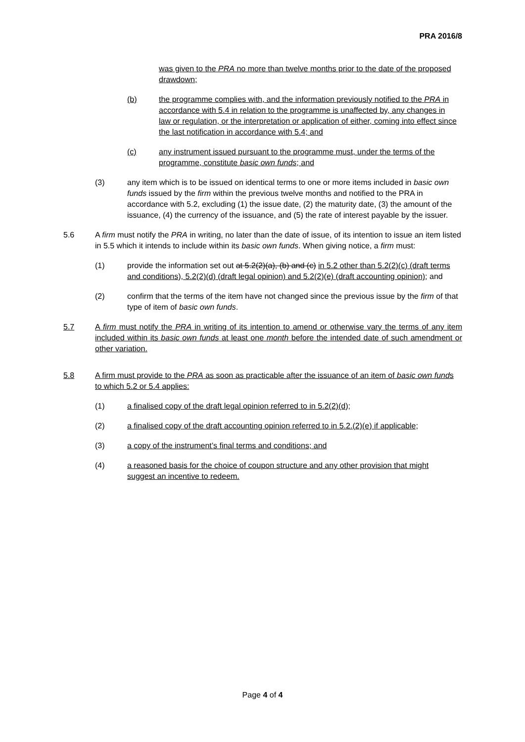PRA 2016/8
was given to the PRA no more than twelve months prior to the date of the proposed drawdown;
(b) the programme complies with, and the information previously notified to the PRA in accordance with 5.4 in relation to the programme is unaffected by, any changes in law or regulation, or the interpretation or application of either, coming into effect since the last notification in accordance with 5.4; and
(c) any instrument issued pursuant to the programme must, under the terms of the programme, constitute basic own funds; and
(3) any item which is to be issued on identical terms to one or more items included in basic own funds issued by the firm within the previous twelve months and notified to the PRA in accordance with 5.2, excluding (1) the issue date, (2) the maturity date, (3) the amount of the issuance, (4) the currency of the issuance, and (5) the rate of interest payable by the issuer.
5.6 A firm must notify the PRA in writing, no later than the date of issue, of its intention to issue an item listed in 5.5 which it intends to include within its basic own funds. When giving notice, a firm must:
(1) provide the information set out at 5.2(2)(a), (b) and (c) in 5.2 other than 5.2(2)(c) (draft terms and conditions), 5.2(2)(d) (draft legal opinion) and 5.2(2)(e) (draft accounting opinion); and
(2) confirm that the terms of the item have not changed since the previous issue by the firm of that type of item of basic own funds.
5.7 A firm must notify the PRA in writing of its intention to amend or otherwise vary the terms of any item included within its basic own funds at least one month before the intended date of such amendment or other variation.
5.8 A firm must provide to the PRA as soon as practicable after the issuance of an item of basic own funds to which 5.2 or 5.4 applies:
(1) a finalised copy of the draft legal opinion referred to in 5.2(2)(d);
(2) a finalised copy of the draft accounting opinion referred to in 5.2.(2)(e) if applicable;
(3) a copy of the instrument’s final terms and conditions; and
(4) a reasoned basis for the choice of coupon structure and any other provision that might suggest an incentive to redeem.
Page 4 of 4